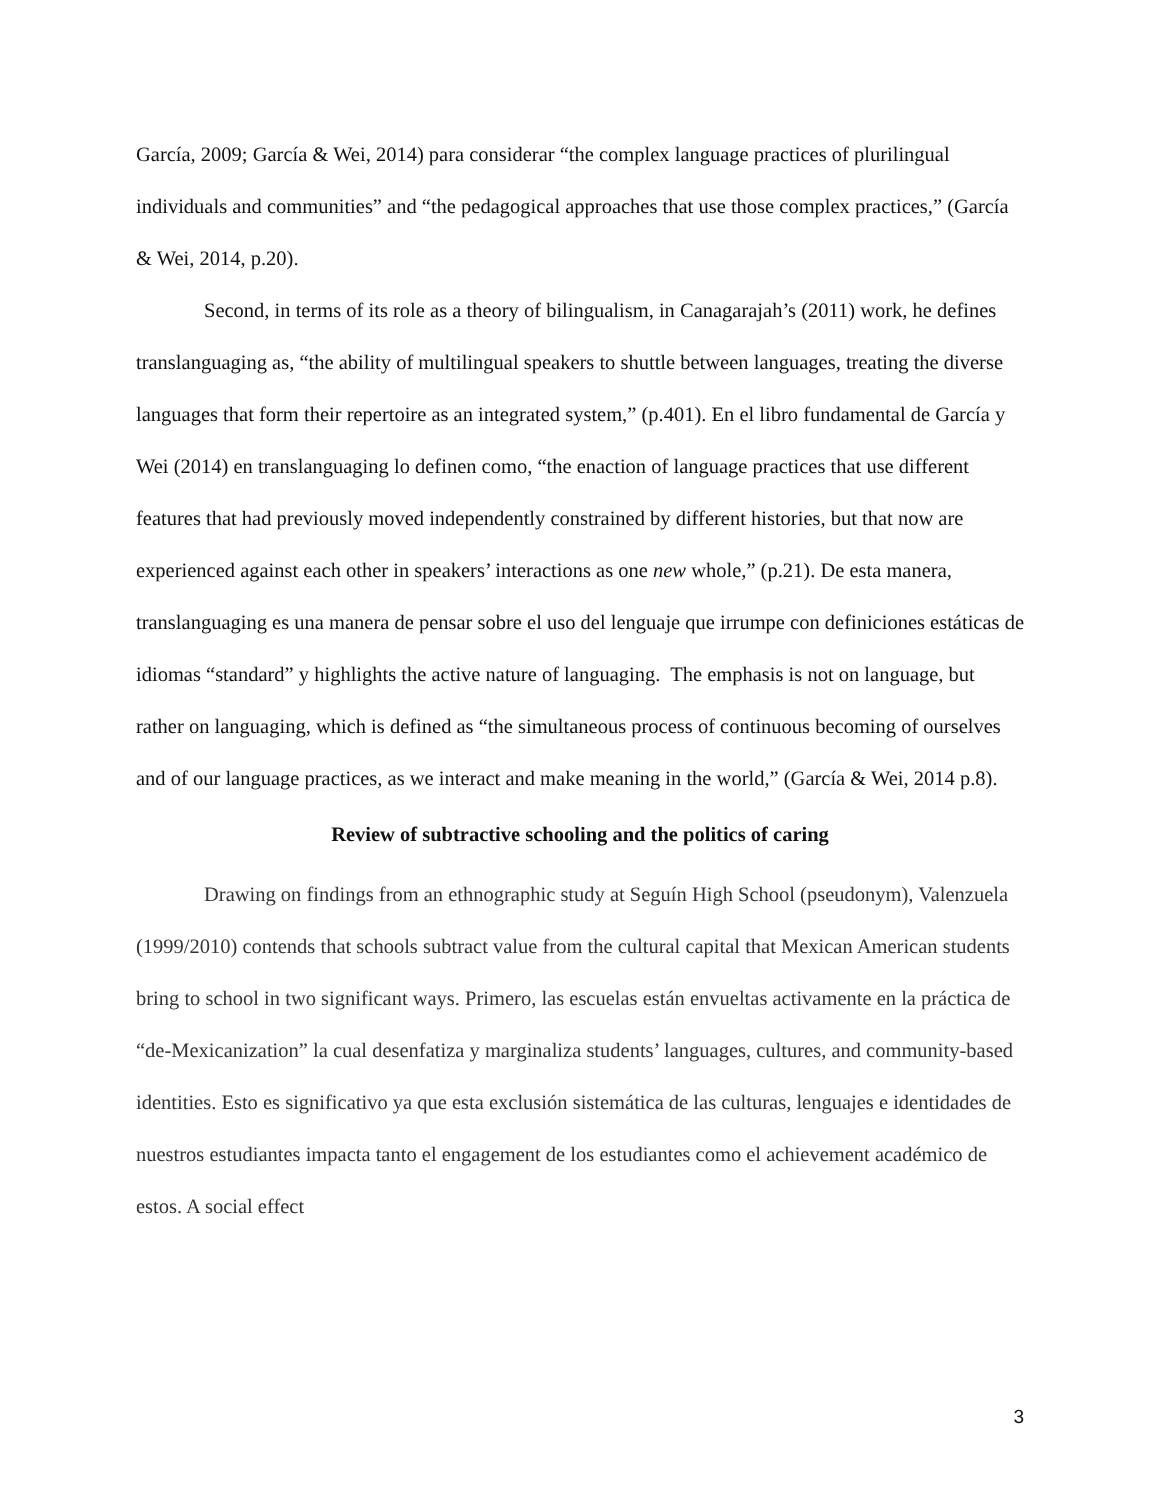García, 2009; García & Wei, 2014) para considerar “the complex language practices of plurilingual individuals and communities” and “the pedagogical approaches that use those complex practices,” (García & Wei, 2014, p.20).
Second, in terms of its role as a theory of bilingualism, in Canagarajah’s (2011) work, he defines translanguaging as, “the ability of multilingual speakers to shuttle between languages, treating the diverse languages that form their repertoire as an integrated system,” (p.401). En el libro fundamental de García y Wei (2014) en translanguaging lo definen como, “the enaction of language practices that use different features that had previously moved independently constrained by different histories, but that now are experienced against each other in speakers’ interactions as one new whole,” (p.21). De esta manera, translanguaging es una manera de pensar sobre el uso del lenguaje que irrumpe con definiciones estáticas de idiomas “standard” y highlights the active nature of languaging. The emphasis is not on language, but rather on languaging, which is defined as “the simultaneous process of continuous becoming of ourselves and of our language practices, as we interact and make meaning in the world,” (García & Wei, 2014 p.8).
Review of subtractive schooling and the politics of caring
Drawing on findings from an ethnographic study at Seguín High School (pseudonym), Valenzuela (1999/2010) contends that schools subtract value from the cultural capital that Mexican American students bring to school in two significant ways. Primero, las escuelas están envueltas activamente en la práctica de “de-Mexicanization” la cual desenfatiza y marginaliza students’ languages, cultures, and community-based identities. Esto es significativo ya que esta exclusión sistemática de las culturas, lenguajes e identidades de nuestros estudiantes impacta tanto el engagement de los estudiantes como el achievement académico de estos. A social effect
3